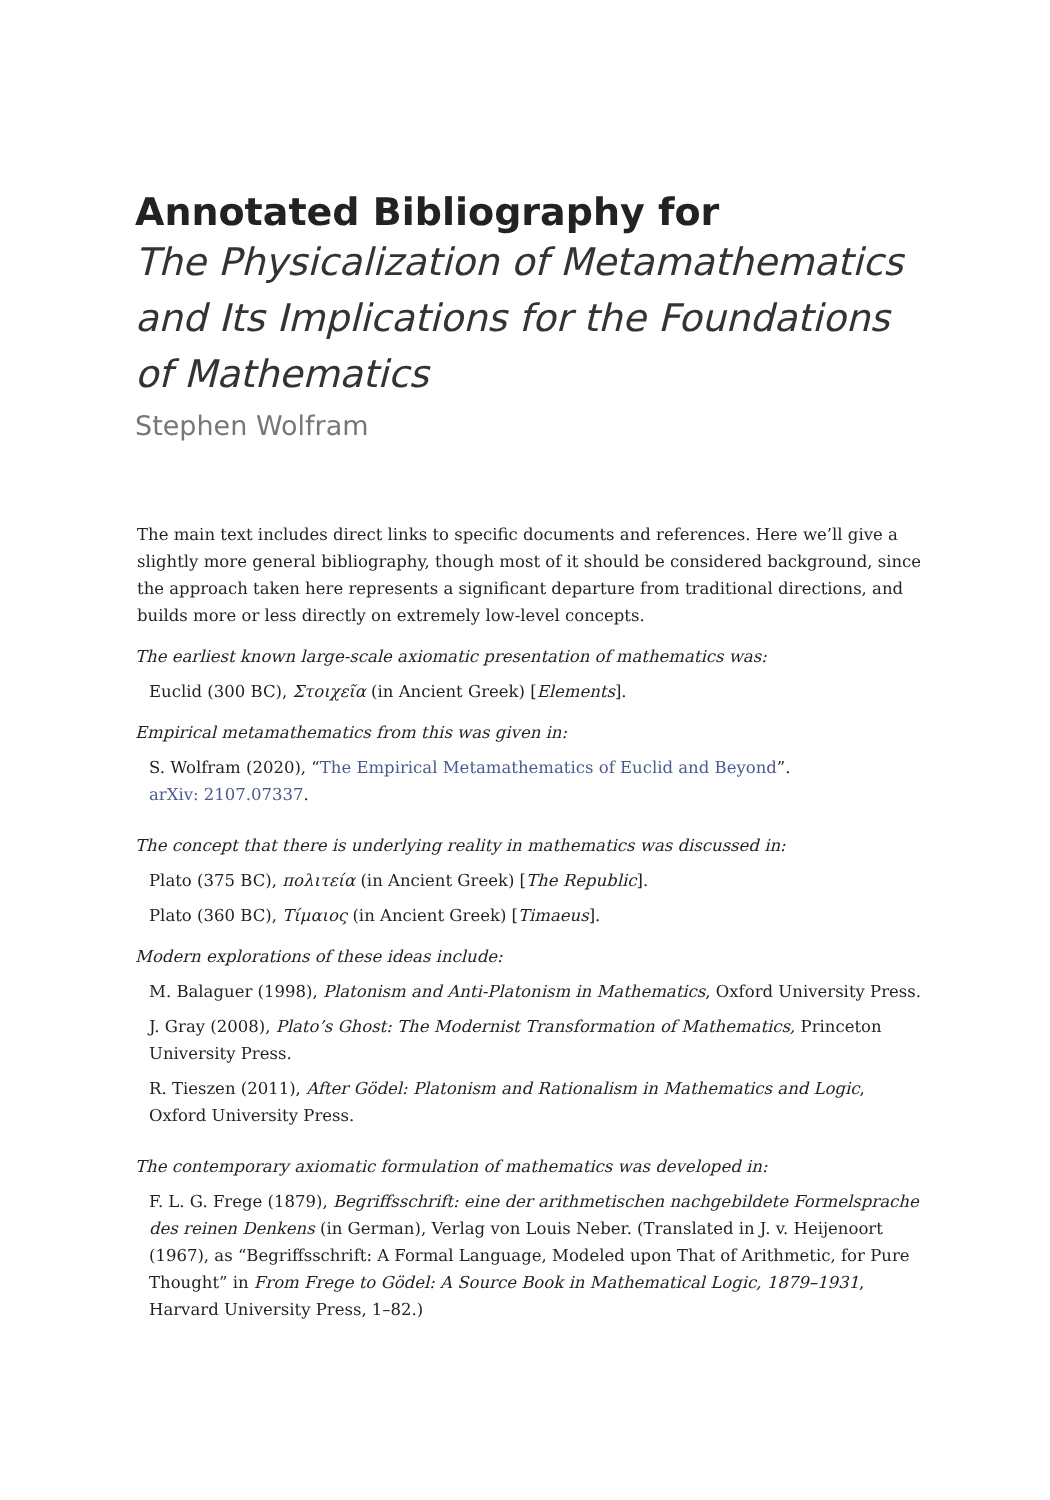Annotated Bibliography for
The Physicalization of Metamathematics and Its Implications for the Foundations of Mathematics
Stephen Wolfram
The main text includes direct links to specific documents and references. Here we’ll give a slightly more general bibliography, though most of it should be considered background, since the approach taken here represents a significant departure from traditional directions, and builds more or less directly on extremely low-level concepts.
The earliest known large-scale axiomatic presentation of mathematics was:
Euclid (300 BC), Στοιχεῖα (in Ancient Greek) [Elements].
Empirical metamathematics from this was given in:
S. Wolfram (2020), “The Empirical Metamathematics of Euclid and Beyond”.
arXiv: 2107.07337.
The concept that there is underlying reality in mathematics was discussed in:
Plato (375 BC), πολιτεία (in Ancient Greek) [The Republic].
Plato (360 BC), Τίμαιος (in Ancient Greek) [Timaeus].
Modern explorations of these ideas include:
M. Balaguer (1998), Platonism and Anti-Platonism in Mathematics, Oxford University Press.
J. Gray (2008), Plato’s Ghost: The Modernist Transformation of Mathematics, Princeton University Press.
R. Tieszen (2011), After Gödel: Platonism and Rationalism in Mathematics and Logic, Oxford University Press.
The contemporary axiomatic formulation of mathematics was developed in:
F. L. G. Frege (1879), Begriffsschrift: eine der arithmetischen nachgebildete Formelsprache des reinen Denkens (in German), Verlag von Louis Neber. (Translated in J. v. Heijenoort (1967), as “Begriffsschrift: A Formal Language, Modeled upon That of Arithmetic, for Pure Thought” in From Frege to Gödel: A Source Book in Mathematical Logic, 1879–1931, Harvard University Press, 1–82.)